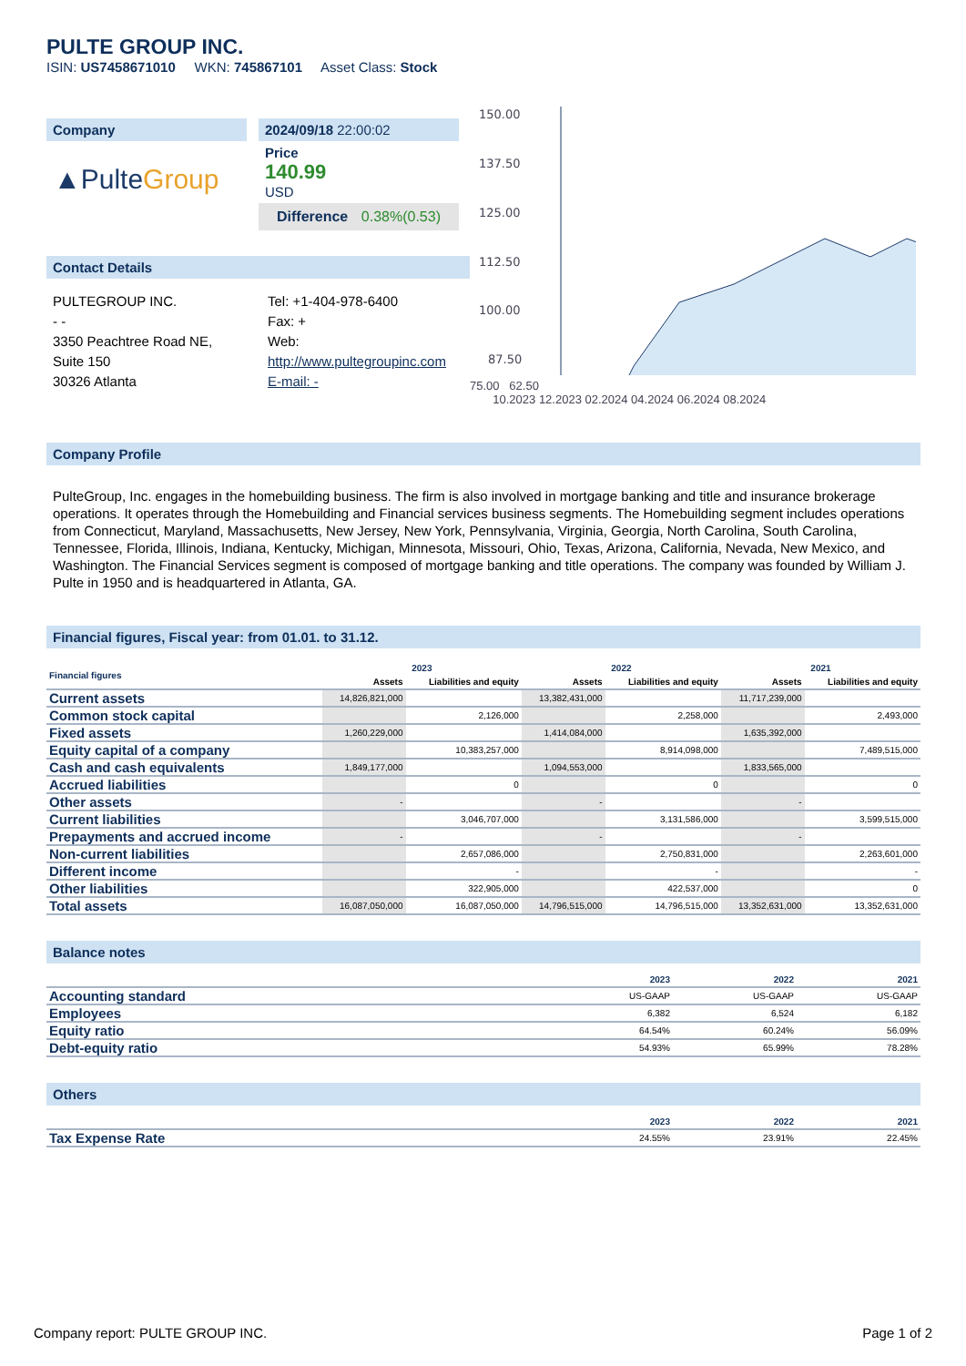PULTE GROUP INC.
ISIN: US7458671010 WKN: 745867101 Asset Class: Stock
Company
▲Pulte Group
2024/09/18 22:00:02
Price
140.99
USD
Difference 0.38%(0.53)
Contact Details
PULTEGROUP INC.
- -
3350 Peachtree Road NE,
Suite 150
30326 Atlanta
Tel: +1-404-978-6400
Fax: +
Web:
http://www.pultegroupinc.com
E-mail: -
150.00
137.50
125.00
112.50
100.00
87.50
75.00 62.50
10.2023 12.2023 02.2024 04.2024 06.2024 08.2024
Company Profile
PulteGroup, Inc. engages in the homebuilding business. The firm is also involved in mortgage banking and title and insurance brokerage operations. It operates through the Homebuilding and Financial services business segments. The Homebuilding segment includes operations from Connecticut, Maryland, Massachusetts, New Jersey, New York, Pennsylvania, Virginia, Georgia, North Carolina, South Carolina, Tennessee, Florida, Illinois, Indiana, Kentucky, Michigan, Minnesota, Missouri, Ohio, Texas, Arizona, California, Nevada, New Mexico, and Washington. The Financial Services segment is composed of mortgage banking and title operations. The company was founded by William J. Pulte in 1950 and is headquartered in Atlanta, GA.
Financial figures, Fiscal year: from 01.01. to 31.12.
| Financial figures | 2023 | | 2022 | | 2021 | |
| --- | --- | --- | --- | --- | --- | --- |
| | Assets | Liabilities and equity | Assets | Liabilities and equity | Assets | Liabilities and equity |
| Current assets | 14,826,821,000 | | 13,382,431,000 | | 11,717,239,000 | |
| Common stock capital | | 2,126,000 | | 2,258,000 | | 2,493,000 |
| Fixed assets | 1,260,229,000 | | 1,414,084,000 | | 1,635,392,000 | |
| Equity capital of a company | | 10,383,257,000 | | 8,914,098,000 | | 7,489,515,000 |
| Cash and cash equivalents | 1,849,177,000 | | 1,094,553,000 | | 1,833,565,000 | |
| Accrued liabilities | | 0 | | 0 | | 0 |
| Other assets | - | | - | | - | |
| Current liabilities | | 3,046,707,000 | | 3,131,586,000 | | 3,599,515,000 |
| Prepayments and accrued income | - | | - | | - | |
| Non-current liabilities | | 2,657,086,000 | | 2,750,831,000 | | 2,263,601,000 |
| Different income | | - | | - | | - |
| Other liabilities | | 322,905,000 | | 422,537,000 | | 0 |
| Total assets | 16,087,050,000 | 16,087,050,000 | 14,796,515,000 | 14,796,515,000 | 13,352,631,000 | 13,352,631,000 |
Balance notes
| | 2023 | 2022 | 2021 |
| --- | --- | --- | --- |
| Accounting standard | US-GAAP | US-GAAP | US-GAAP |
| Employees | 6,382 | 6,524 | 6,182 |
| Equity ratio | 64.54% | 60.24% | 56.09% |
| Debt-equity ratio | 54.93% | 65.99% | 78.28% |
Others
| | 2023 | 2022 | 2021 |
| --- | --- | --- | --- |
| Tax Expense Rate | 24.55% | 23.91% | 22.45% |
Company report: PULTE GROUP INC. Page 1 of 2